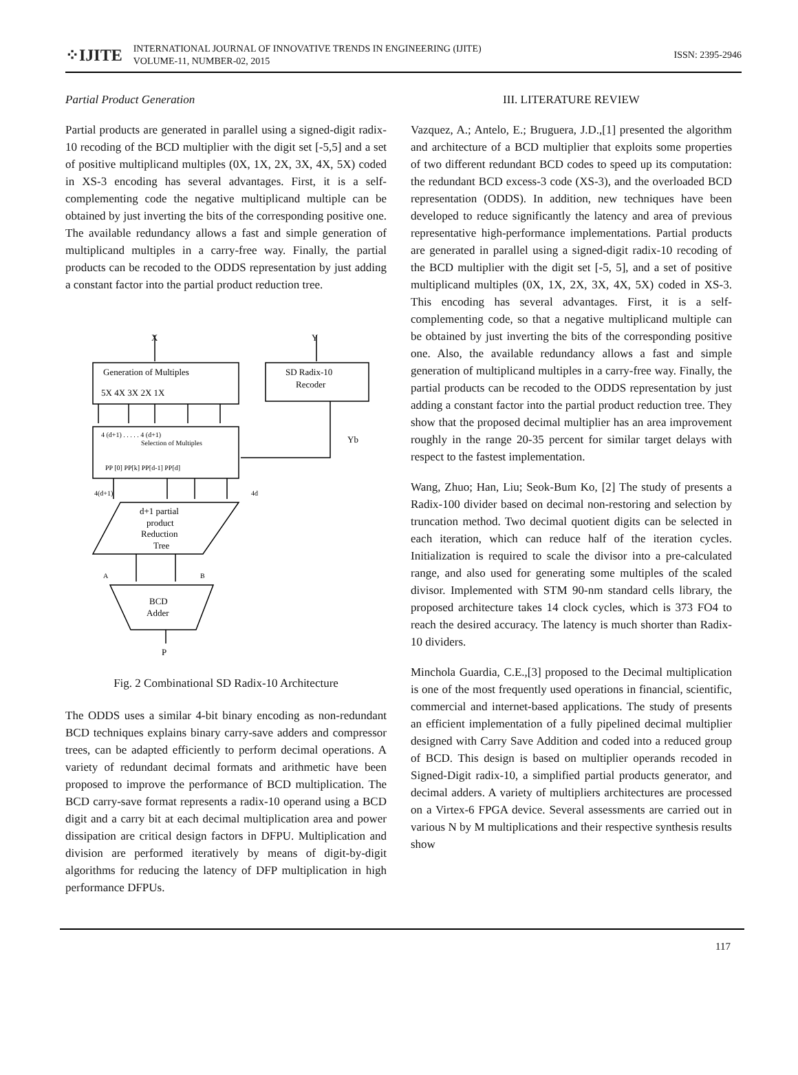⁘IJITE
INTERNATIONAL JOURNAL OF INNOVATIVE TRENDS IN ENGINEERING (IJITE)
VOLUME-11, NUMBER-02, 2015
ISSN: 2395-2946
Partial Product Generation
Partial products are generated in parallel using a signed-digit radix-10 recoding of the BCD multiplier with the digit set [-5,5] and a set of positive multiplicand multiples (0X, 1X, 2X, 3X, 4X, 5X) coded in XS-3 encoding has several advantages. First, it is a self-complementing code the negative multiplicand multiple can be obtained by just inverting the bits of the corresponding positive one. The available redundancy allows a fast and simple generation of multiplicand multiples in a carry-free way. Finally, the partial products can be recoded to the ODDS representation by just adding a constant factor into the partial product reduction tree.
X
Y
Generation of Multiples
5X 4X 3X 2X 1X
SD Radix-10
Recoder
4 (d+1) . . . . . 4 (d+1)
Selection of Multiples
PP [0] PP[k] PP[d-1] PP[d]
Yb
4(d+1)
4d
d+1 partial
product
Reduction
Tree
A
B
BCD
Adder
P
Fig. 2 Combinational SD Radix-10 Architecture
The ODDS uses a similar 4-bit binary encoding as non-redundant BCD techniques explains binary carry-save adders and compressor trees, can be adapted efficiently to perform decimal operations. A variety of redundant decimal formats and arithmetic have been proposed to improve the performance of BCD multiplication. The BCD carry-save format represents a radix-10 operand using a BCD digit and a carry bit at each decimal multiplication area and power dissipation are critical design factors in DFPU. Multiplication and division are performed iteratively by means of digit-by-digit algorithms for reducing the latency of DFP multiplication in high performance DFPUs.
III. LITERATURE REVIEW
Vazquez, A.; Antelo, E.; Bruguera, J.D.,[1] presented the algorithm and architecture of a BCD multiplier that exploits some properties of two different redundant BCD codes to speed up its computation: the redundant BCD excess-3 code (XS-3), and the overloaded BCD representation (ODDS). In addition, new techniques have been developed to reduce significantly the latency and area of previous representative high-performance implementations. Partial products are generated in parallel using a signed-digit radix-10 recoding of the BCD multiplier with the digit set [-5, 5], and a set of positive multiplicand multiples (0X, 1X, 2X, 3X, 4X, 5X) coded in XS-3. This encoding has several advantages. First, it is a self-complementing code, so that a negative multiplicand multiple can be obtained by just inverting the bits of the corresponding positive one. Also, the available redundancy allows a fast and simple generation of multiplicand multiples in a carry-free way. Finally, the partial products can be recoded to the ODDS representation by just adding a constant factor into the partial product reduction tree. They show that the proposed decimal multiplier has an area improvement roughly in the range 20-35 percent for similar target delays with respect to the fastest implementation.
Wang, Zhuo; Han, Liu; Seok-Bum Ko, [2] The study of presents a Radix-100 divider based on decimal non-restoring and selection by truncation method. Two decimal quotient digits can be selected in each iteration, which can reduce half of the iteration cycles. Initialization is required to scale the divisor into a pre-calculated range, and also used for generating some multiples of the scaled divisor. Implemented with STM 90-nm standard cells library, the proposed architecture takes 14 clock cycles, which is 373 FO4 to reach the desired accuracy. The latency is much shorter than Radix-10 dividers.
Minchola Guardia, C.E.,[3] proposed to the Decimal multiplication is one of the most frequently used operations in financial, scientific, commercial and internet-based applications. The study of presents an efficient implementation of a fully pipelined decimal multiplier designed with Carry Save Addition and coded into a reduced group of BCD. This design is based on multiplier operands recoded in Signed-Digit radix-10, a simplified partial products generator, and decimal adders. A variety of multipliers architectures are processed on a Virtex-6 FPGA device. Several assessments are carried out in various N by M multiplications and their respective synthesis results show
117